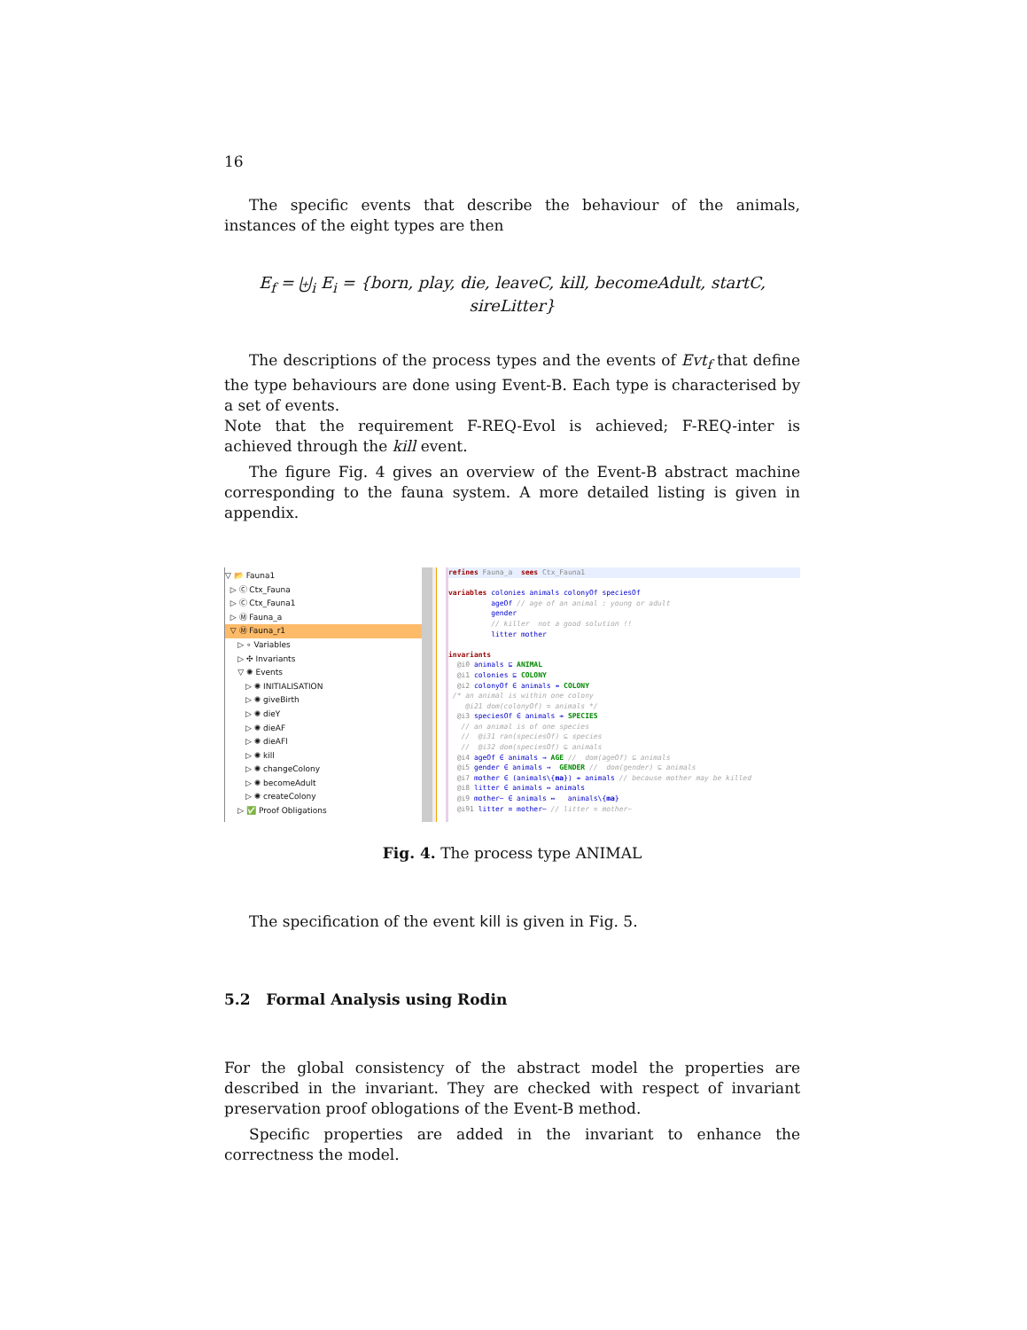16
The specific events that describe the behaviour of the animals, instances of the eight types are then
E<sub>f</sub> = ⨄<sub>i</sub> E<sub>i</sub> = {born, play, die, leaveC, kill, becomeAdult, startC, sireLitter}
The descriptions of the process types and the events of Evt<sub>f</sub> that define the type behaviours are done using Event-B. Each type is characterised by a set of events.
Note that the requirement F-REQ-Evol is achieved; F-REQ-inter is achieved through the kill event.
The figure Fig. 4 gives an overview of the Event-B abstract machine corresponding to the fauna system. A more detailed listing is given in appendix.
▽ 📂 Fauna1
▷ Ⓒ Ctx_Fauna
▷ Ⓒ Ctx_Fauna1
▷ Ⓜ Fauna_a
▽ Ⓜ Fauna_r1
▷ ∘ Variables
▷ ✣ Invariants
▽ ✺ Events
▷ ✺ INITIALISATION
▷ ✺ giveBirth
▷ ✺ dieY
▷ ✺ dieAF
▷ ✺ dieAFl
▷ ✺ kill
▷ ✺ changeColony
▷ ✺ becomeAdult
▷ ✺ createColony
▷ ✅ Proof Obligations
refines Fauna_a sees Ctx_Fauna1
variables colonies animals colonyOf speciesOf ageOf // age of an animal : young or adult gender // killer not a good solution !! litter mother invariants @i0 animals ⊆ ANIMAL @i1 colonies ⊆ COLONY @i2 colonyOf ∈ animals ⇸ COLONY /* an animal is within one colony @i21 dom(colonyOf) = animals */ @i3 speciesOf ∈ animals ⇸ SPECIES // an animal is of one species // @i31 ran(speciesOf) ⊆ species // @i32 dom(speciesOf) ⊆ animals @i4 ageOf ∈ animals → AGE // dom(ageOf) ⊆ animals @i5 gender ∈ animals → GENDER // dom(gender) ⊆ animals @i7 mother ∈ (animals\{ma}) ⇸ animals // because mother may be killed @i8 litter ∈ animals ↔ animals @i9 mother∼ ∈ animals ↔ animals\{ma} @i91 litter = mother∼ // litter = mother∼
Fig. 4. The process type ANIMAL
The specification of the event kill is given in Fig. 5.
5.2 Formal Analysis using Rodin
For the global consistency of the abstract model the properties are described in the invariant. They are checked with respect of invariant preservation proof oblogations of the Event-B method.
Specific properties are added in the invariant to enhance the correctness the model.